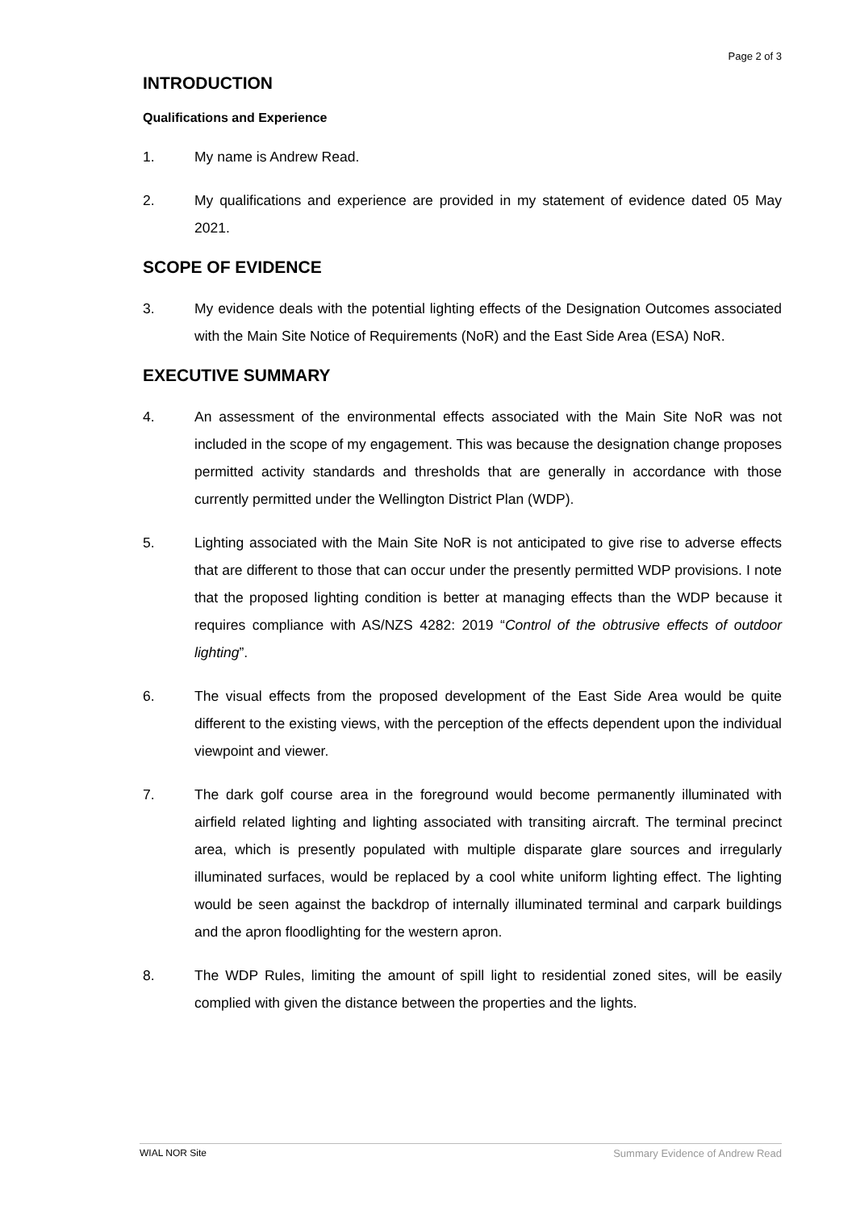Page 2 of 3
INTRODUCTION
Qualifications and Experience
1. My name is Andrew Read.
2. My qualifications and experience are provided in my statement of evidence dated 05 May 2021.
SCOPE OF EVIDENCE
3. My evidence deals with the potential lighting effects of the Designation Outcomes associated with the Main Site Notice of Requirements (NoR) and the East Side Area (ESA) NoR.
EXECUTIVE SUMMARY
4. An assessment of the environmental effects associated with the Main Site NoR was not included in the scope of my engagement. This was because the designation change proposes permitted activity standards and thresholds that are generally in accordance with those currently permitted under the Wellington District Plan (WDP).
5. Lighting associated with the Main Site NoR is not anticipated to give rise to adverse effects that are different to those that can occur under the presently permitted WDP provisions. I note that the proposed lighting condition is better at managing effects than the WDP because it requires compliance with AS/NZS 4282: 2019 “Control of the obtrusive effects of outdoor lighting”.
6. The visual effects from the proposed development of the East Side Area would be quite different to the existing views, with the perception of the effects dependent upon the individual viewpoint and viewer.
7. The dark golf course area in the foreground would become permanently illuminated with airfield related lighting and lighting associated with transiting aircraft. The terminal precinct area, which is presently populated with multiple disparate glare sources and irregularly illuminated surfaces, would be replaced by a cool white uniform lighting effect. The lighting would be seen against the backdrop of internally illuminated terminal and carpark buildings and the apron floodlighting for the western apron.
8. The WDP Rules, limiting the amount of spill light to residential zoned sites, will be easily complied with given the distance between the properties and the lights.
WIAL NOR Site Summary Evidence of Andrew Read